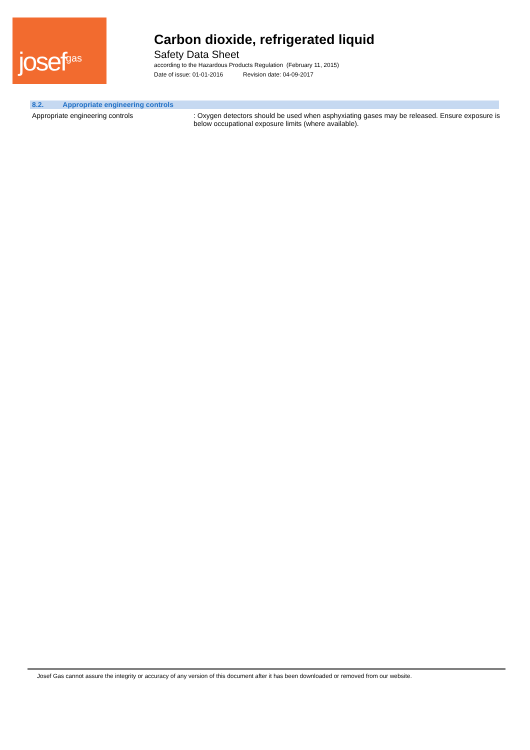josef<sup>gas</sup>
Carbon dioxide, refrigerated liquid
Safety Data Sheet
according to the Hazardous Products Regulation (February 11, 2015)
Date of issue: 01-01-2016 Revision date: 04-09-2017
8.2. Appropriate engineering controls
Appropriate engineering controls : Oxygen detectors should be used when asphyxiating gases may be released. Ensure exposure is below occupational exposure limits (where available).
Josef Gas cannot assure the integrity or accuracy of any version of this document after it has been downloaded or removed from our website.